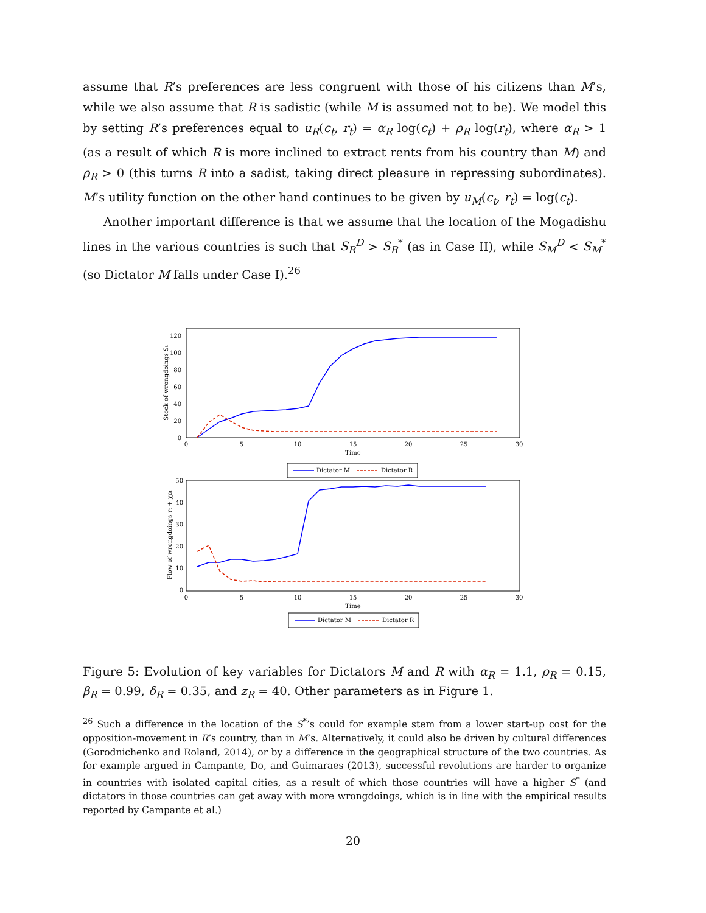assume that R’s preferences are less congruent with those of his citizens than M’s, while we also assume that R is sadistic (while M is assumed not to be). We model this by setting R’s preferences equal to u<sub>R</sub>(c<sub>t</sub>, r<sub>t</sub>) = α<sub>R</sub> log(c<sub>t</sub>) + ρ<sub>R</sub> log(r<sub>t</sub>), where α<sub>R</sub> > 1 (as a result of which R is more inclined to extract rents from his country than M) and ρ<sub>R</sub> > 0 (this turns R into a sadist, taking direct pleasure in repressing subordinates). M’s utility function on the other hand continues to be given by u<sub>M</sub>(c<sub>t</sub>, r<sub>t</sub>) = log(c<sub>t</sub>).
Another important difference is that we assume that the location of the Mogadishu lines in the various countries is such that S<sub>R</sub><sup>D</sup> > S<sub>R</sub><sup>*</sup> (as in Case II), while S<sub>M</sub><sup>D</sup> < S<sub>M</sub><sup>*</sup> (so Dictator M falls under Case I).<sup>26</sup>
120
100
80
60
40
20
0
0
5
10
15
20
25
30
Time
Stock of wrongdoings St
Dictator M
Dictator R
50
40
30
20
10
0
0
5
10
15
20
25
30
Time
Flow of wrongdoings rt + χct
Dictator M
Dictator R
Figure 5: Evolution of key variables for Dictators M and R with α<sub>R</sub> = 1.1, ρ<sub>R</sub> = 0.15, β<sub>R</sub> = 0.99, δ<sub>R</sub> = 0.35, and z<sub>R</sub> = 40. Other parameters as in Figure 1.
<sup>26</sup> Such a difference in the location of the S<sup>*</sup>’s could for example stem from a lower start-up cost for the opposition-movement in R’s country, than in M’s. Alternatively, it could also be driven by cultural differences (Gorodnichenko and Roland, 2014), or by a difference in the geographical structure of the two countries. As for example argued in Campante, Do, and Guimaraes (2013), successful revolutions are harder to organize in countries with isolated capital cities, as a result of which those countries will have a higher S<sup>*</sup> (and dictators in those countries can get away with more wrongdoings, which is in line with the empirical results reported by Campante et al.)
20